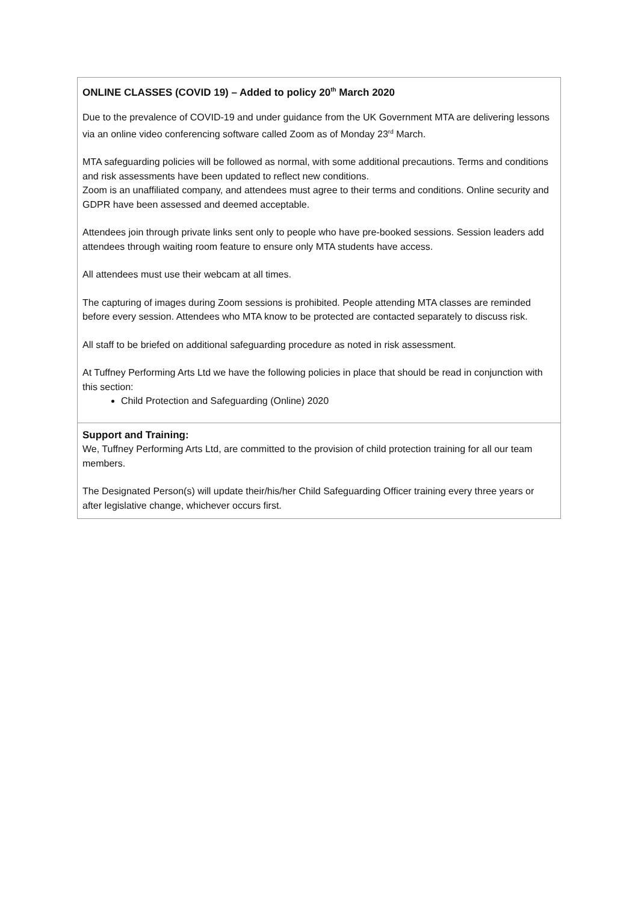ONLINE CLASSES (COVID 19) – Added to policy 20<sup>th</sup> March 2020
Due to the prevalence of COVID-19 and under guidance from the UK Government MTA are delivering lessons via an online video conferencing software called Zoom as of Monday 23<sup>rd</sup> March.
MTA safeguarding policies will be followed as normal, with some additional precautions. Terms and conditions and risk assessments have been updated to reflect new conditions.
Zoom is an unaffiliated company, and attendees must agree to their terms and conditions. Online security and GDPR have been assessed and deemed acceptable.
Attendees join through private links sent only to people who have pre-booked sessions. Session leaders add attendees through waiting room feature to ensure only MTA students have access.
All attendees must use their webcam at all times.
The capturing of images during Zoom sessions is prohibited. People attending MTA classes are reminded before every session. Attendees who MTA know to be protected are contacted separately to discuss risk.
All staff to be briefed on additional safeguarding procedure as noted in risk assessment.
At Tuffney Performing Arts Ltd we have the following policies in place that should be read in conjunction with this section:
Child Protection and Safeguarding (Online) 2020
Support and Training:
We, Tuffney Performing Arts Ltd, are committed to the provision of child protection training for all our team members.
The Designated Person(s) will update their/his/her Child Safeguarding Officer training every three years or after legislative change, whichever occurs first.